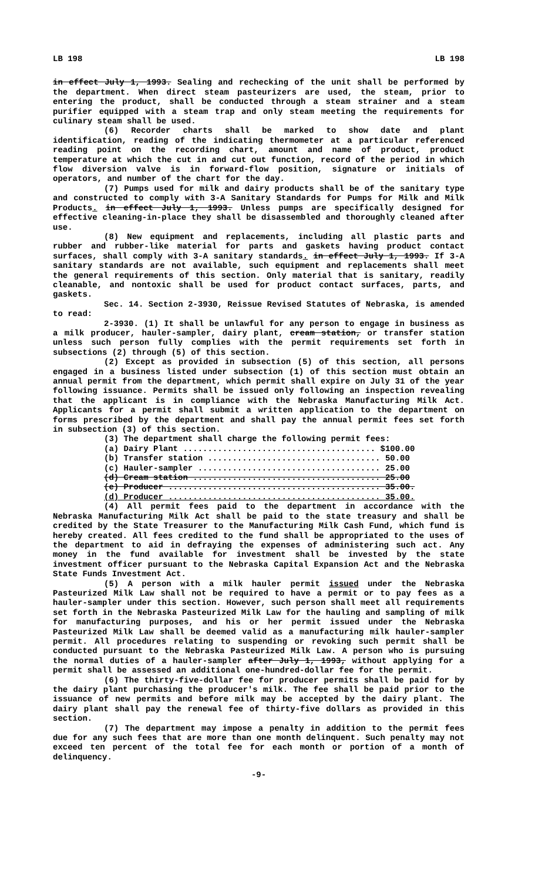LB 198 LB 198
in effect July 1, 1993. Sealing and rechecking of the unit shall be performed by the department. When direct steam pasteurizers are used, the steam, prior to entering the product, shall be conducted through a steam strainer and a steam purifier equipped with a steam trap and only steam meeting the requirements for culinary steam shall be used.
(6) Recorder charts shall be marked to show date and plant identification, reading of the indicating thermometer at a particular referenced reading point on the recording chart, amount and name of product, product temperature at which the cut in and cut out function, record of the period in which flow diversion valve is in forward-flow position, signature or initials of operators, and number of the chart for the day.
(7) Pumps used for milk and dairy products shall be of the sanitary type and constructed to comply with 3-A Sanitary Standards for Pumps for Milk and Milk Products. in effect July 1, 1993. Unless pumps are specifically designed for effective cleaning-in-place they shall be disassembled and thoroughly cleaned after use.
(8) New equipment and replacements, including all plastic parts and rubber and rubber-like material for parts and gaskets having product contact surfaces, shall comply with 3-A sanitary standards. in effect July 1, 1993. If 3-A sanitary standards are not available, such equipment and replacements shall meet the general requirements of this section. Only material that is sanitary, readily cleanable, and nontoxic shall be used for product contact surfaces, parts, and gaskets.
Sec. 14. Section 2-3930, Reissue Revised Statutes of Nebraska, is amended to read:
2-3930. (1) It shall be unlawful for any person to engage in business as a milk producer, hauler-sampler, dairy plant, cream station, or transfer station unless such person fully complies with the permit requirements set forth in subsections (2) through (5) of this section.
(2) Except as provided in subsection (5) of this section, all persons engaged in a business listed under subsection (1) of this section must obtain an annual permit from the department, which permit shall expire on July 31 of the year following issuance. Permits shall be issued only following an inspection revealing that the applicant is in compliance with the Nebraska Manufacturing Milk Act. Applicants for a permit shall submit a written application to the department on forms prescribed by the department and shall pay the annual permit fees set forth in subsection (3) of this section.
(3) The department shall charge the following permit fees:
(a) Dairy Plant ....................................... $100.00 (b) Transfer station ................................... 50.00 (c) Hauler-sampler ..................................... 25.00 (d) Cream station ...................................... 25.00 (e) Producer ........................................... 35.00. (d) Producer ........................................... 35.00.
(4) All permit fees paid to the department in accordance with the Nebraska Manufacturing Milk Act shall be paid to the state treasury and shall be credited by the State Treasurer to the Manufacturing Milk Cash Fund, which fund is hereby created. All fees credited to the fund shall be appropriated to the uses of the department to aid in defraying the expenses of administering such act. Any money in the fund available for investment shall be invested by the state investment officer pursuant to the Nebraska Capital Expansion Act and the Nebraska State Funds Investment Act.
(5) A person with a milk hauler permit issued under the Nebraska Pasteurized Milk Law shall not be required to have a permit or to pay fees as a hauler-sampler under this section. However, such person shall meet all requirements set forth in the Nebraska Pasteurized Milk Law for the hauling and sampling of milk for manufacturing purposes, and his or her permit issued under the Nebraska Pasteurized Milk Law shall be deemed valid as a manufacturing milk hauler-sampler permit. All procedures relating to suspending or revoking such permit shall be conducted pursuant to the Nebraska Pasteurized Milk Law. A person who is pursuing the normal duties of a hauler-sampler after July 1, 1993, without applying for a permit shall be assessed an additional one-hundred-dollar fee for the permit.
(6) The thirty-five-dollar fee for producer permits shall be paid for by the dairy plant purchasing the producer's milk. The fee shall be paid prior to the issuance of new permits and before milk may be accepted by the dairy plant. The dairy plant shall pay the renewal fee of thirty-five dollars as provided in this section.
(7) The department may impose a penalty in addition to the permit fees due for any such fees that are more than one month delinquent. Such penalty may not exceed ten percent of the total fee for each month or portion of a month of delinquency.
-9-